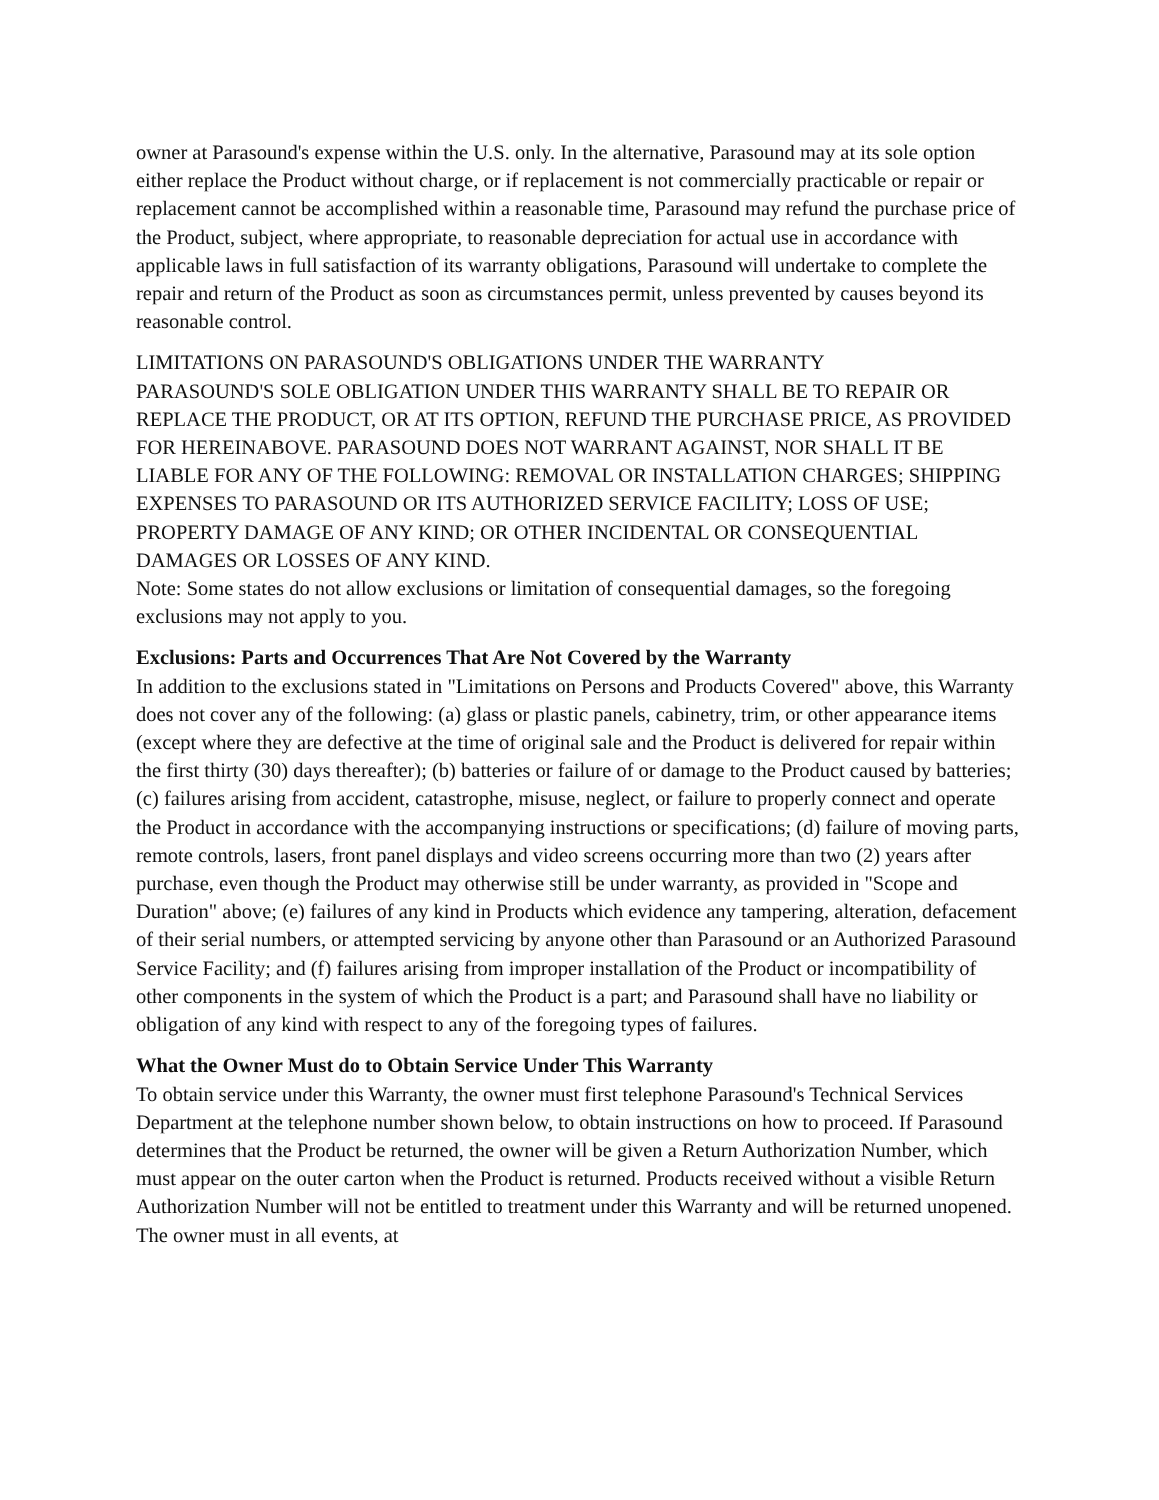owner at Parasound's expense within the U.S. only. In the alternative, Parasound may at its sole option either replace the Product without charge, or if replacement is not commercially practicable or repair or replacement cannot be accomplished within a reasonable time, Parasound may refund the purchase price of the Product, subject, where appropriate, to reasonable depreciation for actual use in accordance with applicable laws in full satisfaction of its warranty obligations, Parasound will undertake to complete the repair and return of the Product as soon as circumstances permit, unless prevented by causes beyond its reasonable control.
LIMITATIONS ON PARASOUND'S OBLIGATIONS UNDER THE WARRANTY
PARASOUND'S SOLE OBLIGATION UNDER THIS WARRANTY SHALL BE TO REPAIR OR REPLACE THE PRODUCT, OR AT ITS OPTION, REFUND THE PURCHASE PRICE, AS PROVIDED FOR HEREINABOVE. PARASOUND DOES NOT WARRANT AGAINST, NOR SHALL IT BE LIABLE FOR ANY OF THE FOLLOWING: REMOVAL OR INSTALLATION CHARGES; SHIPPING EXPENSES TO PARASOUND OR ITS AUTHORIZED SERVICE FACILITY; LOSS OF USE; PROPERTY DAMAGE OF ANY KIND; OR OTHER INCIDENTAL OR CONSEQUENTIAL DAMAGES OR LOSSES OF ANY KIND.
Note: Some states do not allow exclusions or limitation of consequential damages, so the foregoing exclusions may not apply to you.
Exclusions: Parts and Occurrences That Are Not Covered by the Warranty
In addition to the exclusions stated in "Limitations on Persons and Products Covered" above, this Warranty does not cover any of the following: (a) glass or plastic panels, cabinetry, trim, or other appearance items (except where they are defective at the time of original sale and the Product is delivered for repair within the first thirty (30) days thereafter); (b) batteries or failure of or damage to the Product caused by batteries; (c) failures arising from accident, catastrophe, misuse, neglect, or failure to properly connect and operate the Product in accordance with the accompanying instructions or specifications; (d) failure of moving parts, remote controls, lasers, front panel displays and video screens occurring more than two (2) years after purchase, even though the Product may otherwise still be under warranty, as provided in "Scope and Duration" above; (e) failures of any kind in Products which evidence any tampering, alteration, defacement of their serial numbers, or attempted servicing by anyone other than Parasound or an Authorized Parasound Service Facility; and (f) failures arising from improper installation of the Product or incompatibility of other components in the system of which the Product is a part; and Parasound shall have no liability or obligation of any kind with respect to any of the foregoing types of failures.
What the Owner Must do to Obtain Service Under This Warranty
To obtain service under this Warranty, the owner must first telephone Parasound's Technical Services Department at the telephone number shown below, to obtain instructions on how to proceed. If Parasound determines that the Product be returned, the owner will be given a Return Authorization Number, which must appear on the outer carton when the Product is returned. Products received without a visible Return Authorization Number will not be entitled to treatment under this Warranty and will be returned unopened. The owner must in all events, at